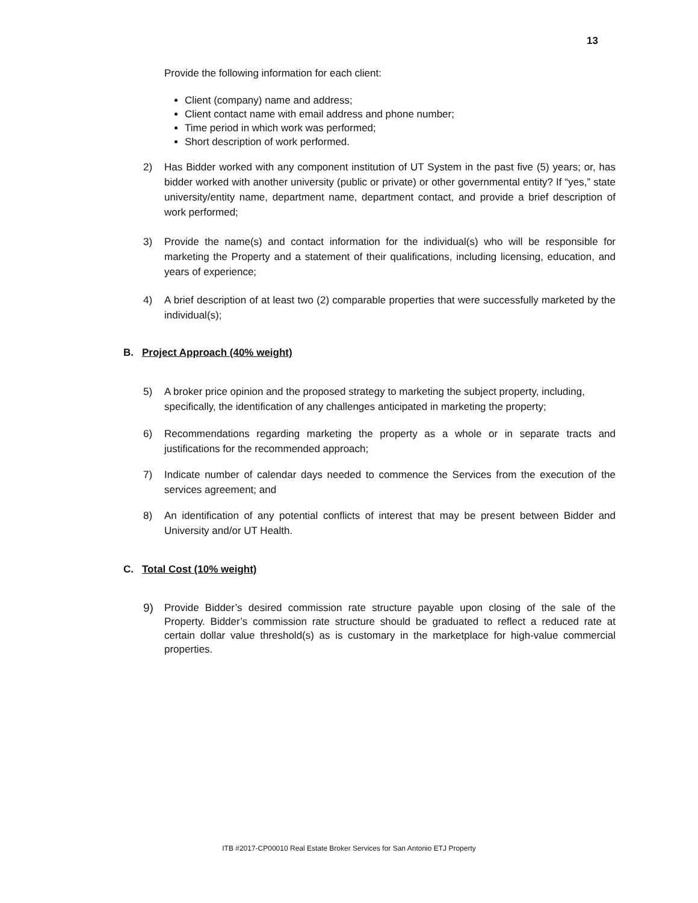13
Provide the following information for each client:
Client (company) name and address;
Client contact name with email address and phone number;
Time period in which work was performed;
Short description of work performed.
2) Has Bidder worked with any component institution of UT System in the past five (5) years; or, has bidder worked with another university (public or private) or other governmental entity? If “yes,” state university/entity name, department name, department contact, and provide a brief description of work performed;
3) Provide the name(s) and contact information for the individual(s) who will be responsible for marketing the Property and a statement of their qualifications, including licensing, education, and years of experience;
4) A brief description of at least two (2) comparable properties that were successfully marketed by the individual(s);
B. Project Approach (40% weight)
5) A broker price opinion and the proposed strategy to marketing the subject property, including, specifically, the identification of any challenges anticipated in marketing the property;
6) Recommendations regarding marketing the property as a whole or in separate tracts and justifications for the recommended approach;
7) Indicate number of calendar days needed to commence the Services from the execution of the services agreement; and
8) An identification of any potential conflicts of interest that may be present between Bidder and University and/or UT Health.
C. Total Cost (10% weight)
9) Provide Bidder’s desired commission rate structure payable upon closing of the sale of the Property. Bidder’s commission rate structure should be graduated to reflect a reduced rate at certain dollar value threshold(s) as is customary in the marketplace for high-value commercial properties.
ITB #2017-CP00010 Real Estate Broker Services for San Antonio ETJ Property